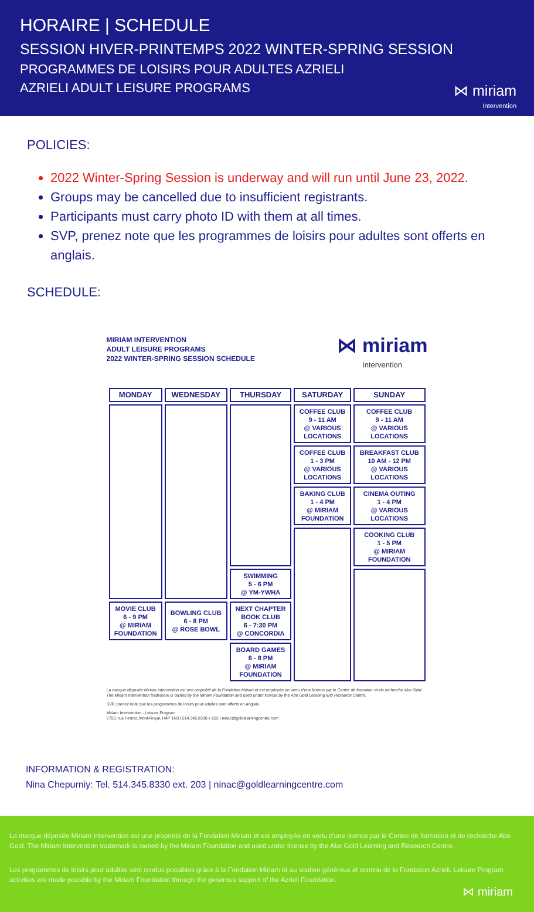HORAIRE | SCHEDULE
SESSION HIVER-PRINTEMPS 2022 WINTER-SPRING SESSION
PROGRAMMES DE LOISIRS POUR ADULTES AZRIELI
AZRIELI ADULT LEISURE PROGRAMS
⋈ miriam
Intervention
POLICIES:
2022 Winter-Spring Session is underway and will run until June 23, 2022.
Groups may be cancelled due to insufficient registrants.
Participants must carry photo ID with them at all times.
SVP, prenez note que les programmes de loisirs pour adultes sont offerts en anglais.
SCHEDULE:
MIRIAM INTERVENTION
ADULT LEISURE PROGRAMS
2022 WINTER-SPRING SESSION SCHEDULE
⋈ miriam
Intervention
| MONDAY | WEDNESDAY | THURSDAY | SATURDAY | SUNDAY |
| --- | --- | --- | --- | --- |
| | | | COFFEE CLUB 9 - 11 AM @ VARIOUS LOCATIONS | COFFEE CLUB 9 - 11 AM @ VARIOUS LOCATIONS |
| | | | COFFEE CLUB 1 - 3 PM @ VARIOUS LOCATIONS | BREAKFAST CLUB 10 AM - 12 PM @ VARIOUS LOCATIONS |
| | | | BAKING CLUB 1 - 4 PM @ MIRIAM FOUNDATION | CINEMA OUTING 1 - 4 PM @ VARIOUS LOCATIONS |
| | | | | COOKING CLUB 1 - 5 PM @ MIRIAM FOUNDATION |
| | | SWIMMING 5 - 6 PM @ YM-YWHA | | |
| MOVIE CLUB 6 - 9 PM @ MIRIAM FOUNDATION | BOWLING CLUB 6 - 8 PM @ ROSE BOWL | NEXT CHAPTER BOOK CLUB 6 - 7:30 PM @ CONCORDIA | | |
| | | BOARD GAMES 6 - 8 PM @ MIRIAM FOUNDATION | | |
La marque déposée Miriam Intervention est une propriété de la Fondation Miriam et est employée en vertu d'une licence par le Centre de formation et de recherche Abe Gold.
The Miriam Intervention trademark is owned by the Miriam Foundation and used under license by the Abe Gold Learning and Research Centre.
SVP, prenez note que les programmes de loisirs pour adultes sont offerts en anglais.
Miriam Intervention - Leisure Program
5703, rue Ferrier, Mont-Royal, H4P 1N3 | 514.345.8330 x 203 | ninac@goldlearningcentre.com
INFORMATION & REGISTRATION:
Nina Chepurniy: Tel. 514.345.8330 ext. 203 | ninac@goldlearningcentre.com
La marque déposée Miriam Intervention est une propriété de la Fondation Miriam et est employée en vertu d'une licence par le Centre de formation et de recherche Abe Gold. The Miriam Intervention trademark is owned by the Miriam Foundation and used under license by the Abe Gold Learning and Research Centre.
Les programmes de loisirs pour adultes sont rendus possibles grâce à la Fondation Miriam et au soutien généreux et continu de la Fondation Azrieli. Leisure Program activities are made possible by the Miriam Foundation through the generous support of the Azrieli Foundation.
⋈ miriam